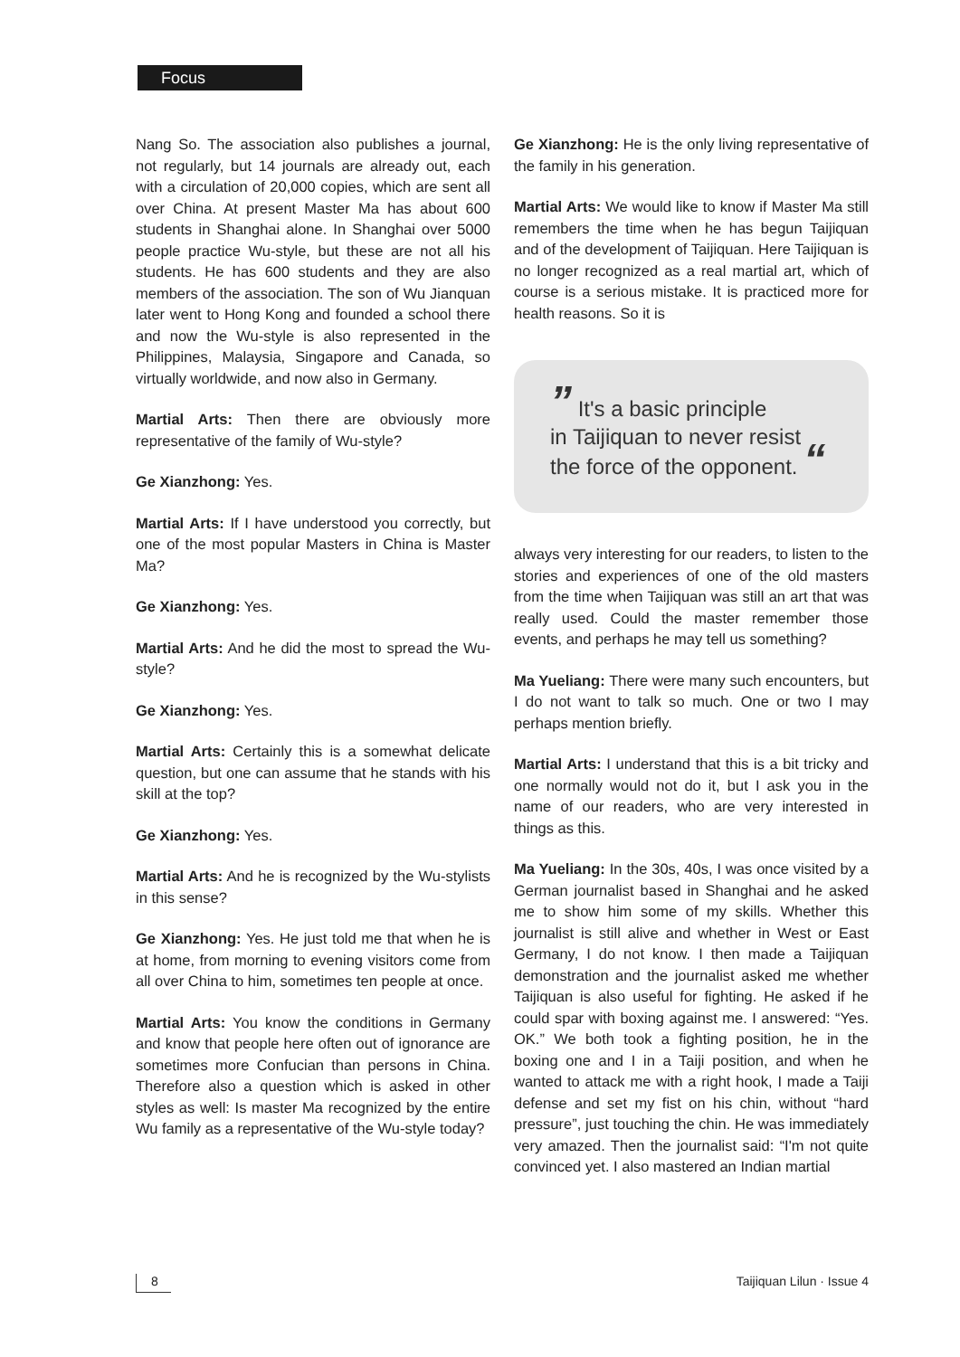Focus
Nang So. The association also publishes a journal, not regularly, but 14 journals are already out, each with a circulation of 20,000 copies, which are sent all over China. At present Master Ma has about 600 students in Shanghai alone. In Shanghai over 5000 people practice Wu-style, but these are not all his students. He has 600 students and they are also members of the association. The son of Wu Jianquan later went to Hong Kong and founded a school there and now the Wu-style is also represented in the Philippines, Malaysia, Singapore and Canada, so virtually worldwide, and now also in Germany.
Martial Arts: Then there are obviously more representative of the family of Wu-style?
Ge Xianzhong: Yes.
Martial Arts: If I have understood you correctly, but one of the most popular Masters in China is Master Ma?
Ge Xianzhong: Yes.
Martial Arts: And he did the most to spread the Wu-style?
Ge Xianzhong: Yes.
Martial Arts: Certainly this is a somewhat delicate question, but one can assume that he stands with his skill at the top?
Ge Xianzhong: Yes.
Martial Arts: And he is recognized by the Wu-stylists in this sense?
Ge Xianzhong: Yes. He just told me that when he is at home, from morning to evening visitors come from all over China to him, sometimes ten people at once.
Martial Arts: You know the conditions in Germany and know that people here often out of ignorance are sometimes more Confucian than persons in China. Therefore also a question which is asked in other styles as well: Is master Ma recognized by the entire Wu family as a representative of the Wu-style today?
Ge Xianzhong: He is the only living representative of the family in his generation.
Martial Arts: We would like to know if Master Ma still remembers the time when he has begun Taijiquan and of the development of Taijiquan. Here Taijiquan is no longer recognized as a real martial art, which of course is a serious mistake. It is practiced more for health reasons. So it is
” It's a basic principle
in Taijiquan to never resist
the force of the opponent. “
always very interesting for our readers, to listen to the stories and experiences of one of the old masters from the time when Taijiquan was still an art that was really used. Could the master remember those events, and perhaps he may tell us something?
Ma Yueliang: There were many such encounters, but I do not want to talk so much. One or two I may perhaps mention briefly.
Martial Arts: I understand that this is a bit tricky and one normally would not do it, but I ask you in the name of our readers, who are very interested in things as this.
Ma Yueliang: In the 30s, 40s, I was once visited by a German journalist based in Shanghai and he asked me to show him some of my skills. Whether this journalist is still alive and whether in West or East Germany, I do not know. I then made a Taijiquan demonstration and the journalist asked me whether Taijiquan is also useful for fighting. He asked if he could spar with boxing against me. I answered: “Yes. OK.” We both took a fighting position, he in the boxing one and I in a Taiji position, and when he wanted to attack me with a right hook, I made a Taiji defense and set my fist on his chin, without “hard pressure”, just touching the chin. He was immediately very amazed. Then the journalist said: “I'm not quite convinced yet. I also mastered an Indian martial
8 Taijiquan Lilun · Issue 4